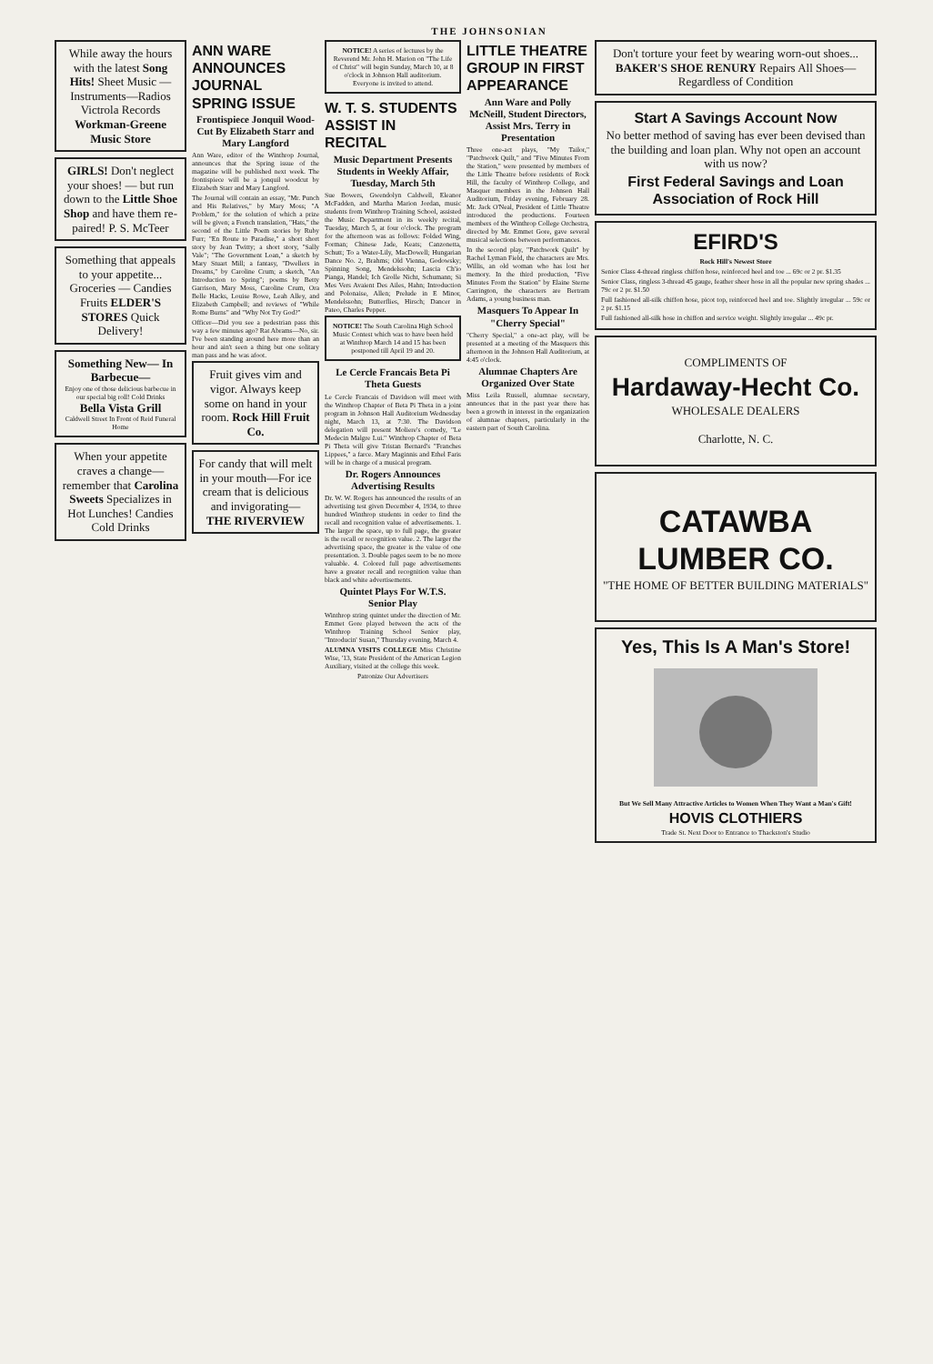THE JOHNSONIAN
While away the hours with the latest Song Hits! Sheet Music — Instruments—Radios Victrola Records Workman-Greene Music Store
GIRLS! Don't neglect your shoes! — but run down to the Little Shoe Shop and have them re-paired! P. S. McTeer
Something that appeals to your appetite... Groceries — Candies Fruits ELDER'S STORES Quick Delivery!
Something New— In Barbecue—
Enjoy one of those delicious barbecue in our special big roll! Cold Drinks
Bella Vista Grill
Caldwell Street In Front of Reid Funeral Home
When your appetite craves a change—remember that Carolina Sweets Specializes in Hot Lunches! Candies Cold Drinks
ANN WARE ANNOUNCES JOURNAL SPRING ISSUE
Frontispiece Jonquil Wood-Cut By Elizabeth Starr and Mary Langford
Ann Ware, editor of the Winthrop Journal, announces that the Spring issue of the magazine will be published next week. The frontispiece will be a jonquil woodcut by Elizabeth Starr and Mary Langford.
The Journal will contain an essay, "Mr. Punch and His Relatives," by Mary Moss; "A Problem," for the solution of which a prize will be given; a French translation, "Hats," the second of the Little Poem stories by Ruby Furr; "En Route to Paradise," a short short story by Jean Twitty; a short story, "Sally Vale"; "The Government Loan," a sketch by Mary Stuart Mill; a fantasy, "Dwellers in Dreams," by Caroline Crum; a sketch, "An Introduction to Spring"; poems by Betty Garrison, Mary Moss, Caroline Crum, Ora Belle Hacks, Louise Rowe, Leah Alley, and Elizabeth Campbell; and reviews of "While Rome Burns" and "Why Not Try God?"
Officer—Did you see a pedestrian pass this way a few minutes ago? Rat Abrams—No, sir. I've been standing around here more than an hour and ain't seen a thing but one solitary man pass and he was afoot.
Fruit gives vim and vigor. Always keep some on hand in your room. Rock Hill Fruit Co.
For candy that will melt in your mouth—For ice cream that is delicious and invigorating— THE RIVERVIEW
NOTICE! A series of lectures by the Reverend Mr. John H. Marion on "The Life of Christ" will begin Sunday, March 10, at 8 o'clock in Johnson Hall auditorium. Everyone is invited to attend.
W. T. S. STUDENTS ASSIST IN RECITAL
Music Department Presents Students in Weekly Affair, Tuesday, March 5th
Sue Bowers, Gwendolyn Caldwell, Eleanor McFadden, and Martha Marion Jordan, music students from Winthrop Training School, assisted the Music Department in its weekly recital, Tuesday, March 5, at four o'clock. The program for the afternoon was as follows: Folded Wing, Forman; Chinese Jade, Keats; Canzonetta, Schutt; To a Water-Lily, MacDowell; Hungarian Dance No. 2, Brahms; Old Vienna, Godowsky; Spinning Song, Mendelssohn; Lascia Ch'io Pianga, Handel; Ich Grolle Nicht, Schumann; Si Mes Vers Avaient Des Ailes, Hahn; Introduction and Polonaise, Allen; Prelude in E Minor, Mendelssohn; Butterflies, Hirsch; Dancer in Pateo, Charles Pepper.
NOTICE! The South Carolina High School Music Contest which was to have been held at Winthrop March 14 and 15 has been postponed till April 19 and 20.
Le Cercle Francais Beta Pi Theta Guests
Le Cercle Francais of Davidson will meet with the Winthrop Chapter of Beta Pi Theta in a joint program in Johnson Hall Auditorium Wednesday night, March 13, at 7:30. The Davidson delegation will present Moliere's comedy, "Le Medecin Malgre Lui." Winthrop Chapter of Beta Pi Theta will give Tristan Bernard's "Franches Lippees," a farce. Mary Maginnis and Ethel Faris will be in charge of a musical program.
Dr. Rogers Announces Advertising Results
Dr. W. W. Rogers has announced the results of an advertising test given December 4, 1934, to three hundred Winthrop students in order to find the recall and recognition value of advertisements. 1. The larger the space, up to full page, the greater is the recall or recognition value. 2. The larger the advertising space, the greater is the value of one presentation. 3. Double pages seem to be no more valuable. 4. Colored full page advertisements have a greater recall and recognition value than black and white advertisements.
Quintet Plays For W.T.S. Senior Play
Winthrop string quintet under the direction of Mr. Emmet Gore played between the acts of the Winthrop Training School Senior play, "Introducin' Susan," Thursday evening, March 4.
ALUMNA VISITS COLLEGE Miss Christine Wise, '13, State President of the American Legion Auxiliary, visited at the college this week.
Patronize Our Advertisers
LITTLE THEATRE GROUP IN FIRST APPEARANCE
Ann Ware and Polly McNeill, Student Directors, Assist Mrs. Terry in Presentation
Three one-act plays, "My Tailor," "Patchwork Quilt," and "Five Minutes From the Station," were presented by members of the Little Theatre before residents of Rock Hill, the faculty of Winthrop College, and Masquer members in the Johnson Hall Auditorium, Friday evening, February 28. Mr. Jack O'Neal, President of Little Theatre introduced the productions. Fourteen members of the Winthrop College Orchestra, directed by Mr. Emmet Gore, gave several musical selections between performances.
In the second play, "Patchwork Quilt" by Rachel Lyman Field, the characters are Mrs. Willis, an old woman who has lost her memory. In the third production, "Five Minutes From the Station" by Elaine Sterne Carrington, the characters are Bertram Adams, a young business man.
Masquers To Appear In "Cherry Special"
"Cherry Special," a one-act play, will be presented at a meeting of the Masquers this afternoon in the Johnson Hall Auditorium, at 4:45 o'clock.
Alumnae Chapters Are Organized Over State
Miss Leila Russell, alumnae secretary, announces that in the past year there has been a growth in interest in the organization of alumnae chapters, particularly in the eastern part of South Carolina.
Don't torture your feet by wearing worn-out shoes... BAKER'S SHOE RENURY Repairs All Shoes—Regardless of Condition
Start A Savings Account Now
No better method of saving has ever been devised than the building and loan plan. Why not open an account with us now?
First Federal Savings and Loan Association of Rock Hill
EFIRD'S
Rock Hill's Newest Store
Senior Class 4-thread ringless chiffon hose, reinforced heel and toe ... 69c or 2 pr. $1.35
Senior Class, ringless 3-thread 45 gauge, feather sheer hose in all the popular new spring shades ... 79c or 2 pr. $1.50
Full fashioned all-silk chiffon hose, picot top, reinforced heel and toe. Slightly irregular ... 59c or 2 pr. $1.15
Full fashioned all-silk hose in chiffon and service weight. Slightly irregular ... 49c pr.
COMPLIMENTS OF
Hardaway-Hecht Co.
WHOLESALE DEALERS
Charlotte, N. C.
CATAWBA LUMBER CO.
"THE HOME OF BETTER BUILDING MATERIALS"
Yes, This Is A Man's Store!
But We Sell Many Attractive Articles to Women When They Want a Man's Gift!
HOVIS CLOTHIERS
Trade St. Next Door to Entrance to Thackston's Studio